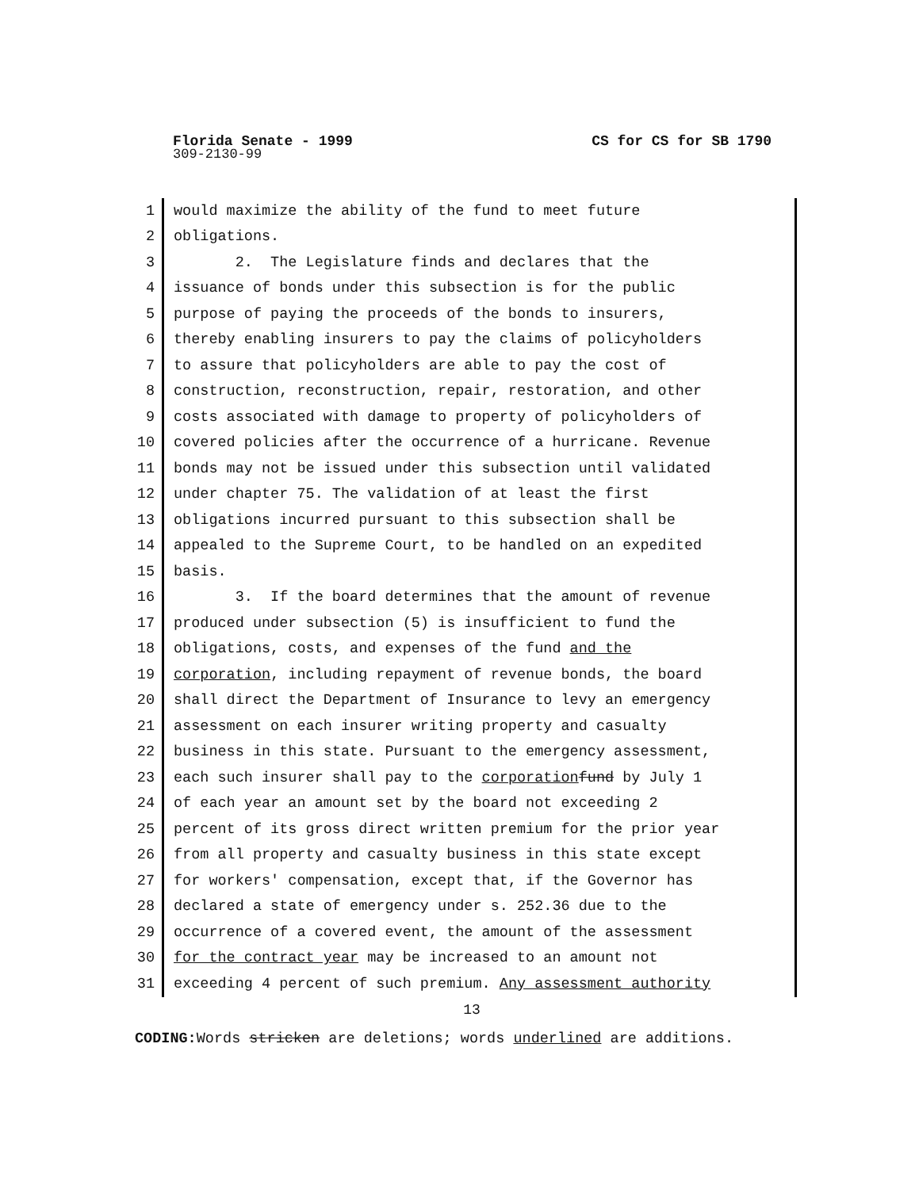Florida Senate - 1999 CS for CS for SB 1790
309-2130-99
1 would maximize the ability of the fund to meet future
2 obligations.
3 2. The Legislature finds and declares that the
4 issuance of bonds under this subsection is for the public
5 purpose of paying the proceeds of the bonds to insurers,
6 thereby enabling insurers to pay the claims of policyholders
7 to assure that policyholders are able to pay the cost of
8 construction, reconstruction, repair, restoration, and other
9 costs associated with damage to property of policyholders of
10 covered policies after the occurrence of a hurricane. Revenue
11 bonds may not be issued under this subsection until validated
12 under chapter 75. The validation of at least the first
13 obligations incurred pursuant to this subsection shall be
14 appealed to the Supreme Court, to be handled on an expedited
15 basis.
16 3. If the board determines that the amount of revenue
17 produced under subsection (5) is insufficient to fund the
18 obligations, costs, and expenses of the fund and the
19 corporation, including repayment of revenue bonds, the board
20 shall direct the Department of Insurance to levy an emergency
21 assessment on each insurer writing property and casualty
22 business in this state. Pursuant to the emergency assessment,
23 each such insurer shall pay to the corporation fund by July 1
24 of each year an amount set by the board not exceeding 2
25 percent of its gross direct written premium for the prior year
26 from all property and casualty business in this state except
27 for workers' compensation, except that, if the Governor has
28 declared a state of emergency under s. 252.36 due to the
29 occurrence of a covered event, the amount of the assessment
30 for the contract year may be increased to an amount not
31 exceeding 4 percent of such premium. Any assessment authority
13
CODING: Words stricken are deletions; words underlined are additions.